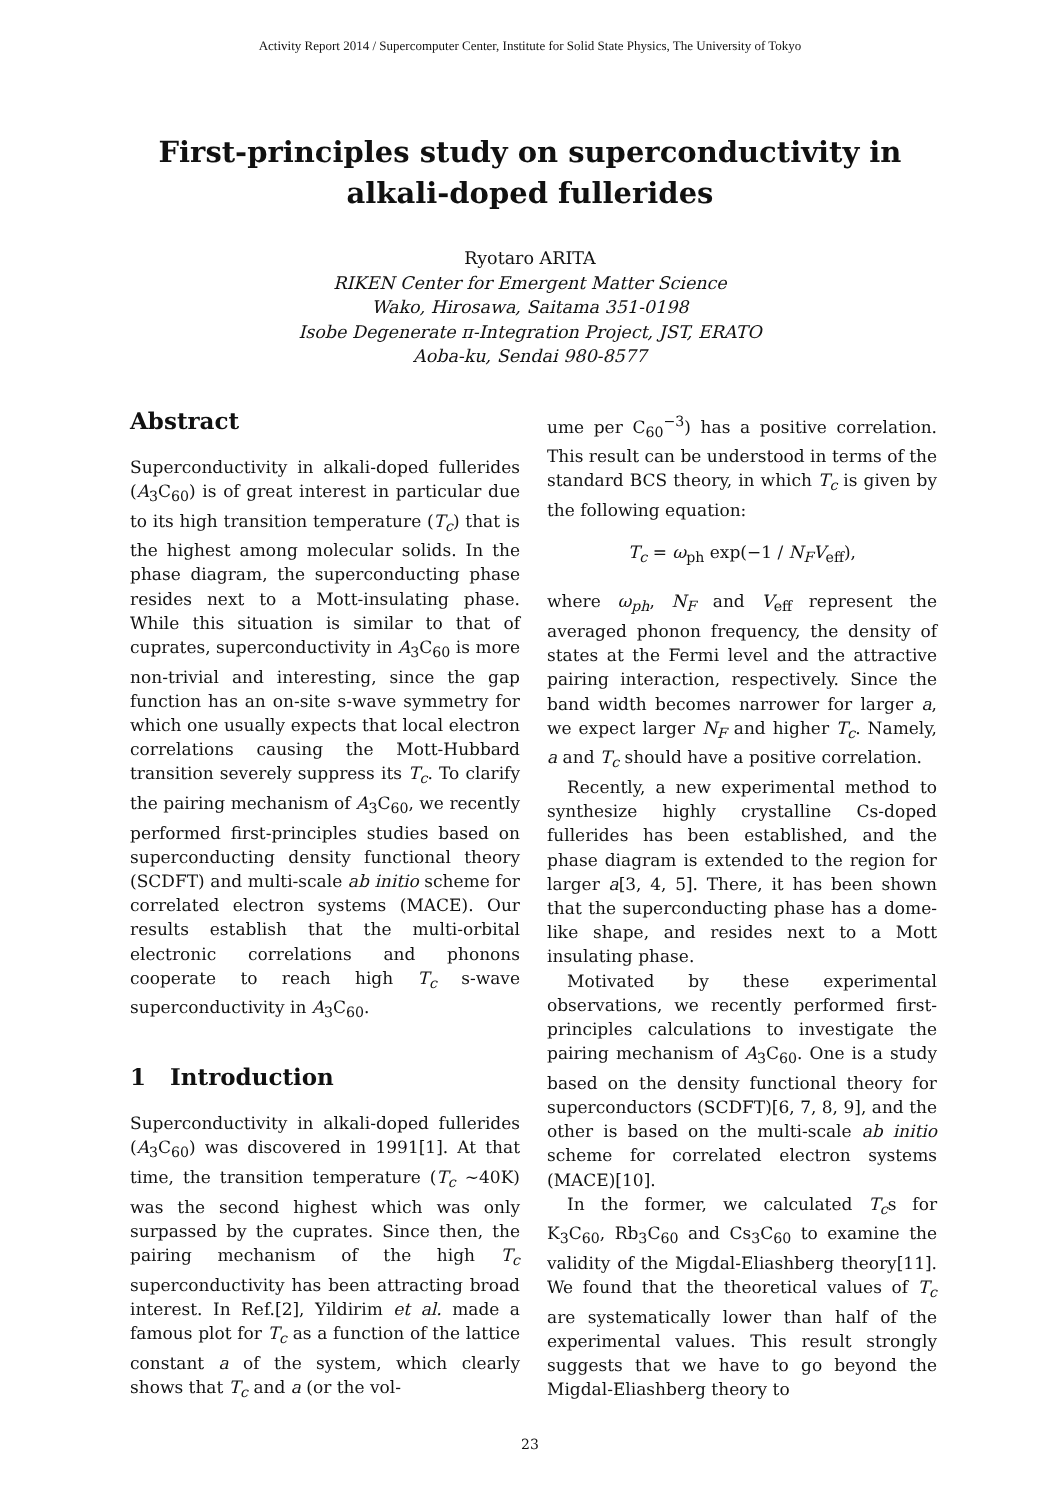Activity Report 2014 / Supercomputer Center, Institute for Solid State Physics, The University of Tokyo
First-principles study on superconductivity in
alkali-doped fullerides
Ryotaro ARITA
RIKEN Center for Emergent Matter Science
Wako, Hirosawa, Saitama 351-0198
Isobe Degenerate π-Integration Project, JST, ERATO
Aoba-ku, Sendai 980-8577
Abstract
Superconductivity in alkali-doped fullerides (A<sub>3</sub>C<sub>60</sub>) is of great interest in particular due to its high transition temperature (T<sub>c</sub>) that is the highest among molecular solids. In the phase diagram, the superconducting phase resides next to a Mott-insulating phase. While this situation is similar to that of cuprates, superconductivity in A<sub>3</sub>C<sub>60</sub> is more non-trivial and interesting, since the gap function has an on-site s-wave symmetry for which one usually expects that local electron correlations causing the Mott-Hubbard transition severely suppress its T<sub>c</sub>. To clarify the pairing mechanism of A<sub>3</sub>C<sub>60</sub>, we recently performed first-principles studies based on superconducting density functional theory (SCDFT) and multi-scale ab initio scheme for correlated electron systems (MACE). Our results establish that the multi-orbital electronic correlations and phonons cooperate to reach high T<sub>c</sub> s-wave superconductivity in A<sub>3</sub>C<sub>60</sub>.
1 Introduction
Superconductivity in alkali-doped fullerides (A<sub>3</sub>C<sub>60</sub>) was discovered in 1991[1]. At that time, the transition temperature (T<sub>c</sub> ∼40K) was the second highest which was only surpassed by the cuprates. Since then, the pairing mechanism of the high T<sub>c</sub> superconductivity has been attracting broad interest. In Ref.[2], Yildirim et al. made a famous plot for T<sub>c</sub> as a function of the lattice constant a of the system, which clearly shows that T<sub>c</sub> and a (or the vol-
ume per C<sub>60</sub><sup>−3</sup>) has a positive correlation. This result can be understood in terms of the standard BCS theory, in which T<sub>c</sub> is given by the following equation:
T<sub>c</sub> = ω<sub>ph</sub> exp(−1 / N<sub>F</sub>V<sub>eff</sub>),
where ω<sub>ph</sub>, N<sub>F</sub> and V<sub>eff</sub> represent the averaged phonon frequency, the density of states at the Fermi level and the attractive pairing interaction, respectively. Since the band width becomes narrower for larger a, we expect larger N<sub>F</sub> and higher T<sub>c</sub>. Namely, a and T<sub>c</sub> should have a positive correlation.
Recently, a new experimental method to synthesize highly crystalline Cs-doped fullerides has been established, and the phase diagram is extended to the region for larger a[3, 4, 5]. There, it has been shown that the superconducting phase has a dome-like shape, and resides next to a Mott insulating phase.
Motivated by these experimental observations, we recently performed first-principles calculations to investigate the pairing mechanism of A<sub>3</sub>C<sub>60</sub>. One is a study based on the density functional theory for superconductors (SCDFT)[6, 7, 8, 9], and the other is based on the multi-scale ab initio scheme for correlated electron systems (MACE)[10].
In the former, we calculated T<sub>c</sub>s for K<sub>3</sub>C<sub>60</sub>, Rb<sub>3</sub>C<sub>60</sub> and Cs<sub>3</sub>C<sub>60</sub> to examine the validity of the Migdal-Eliashberg theory[11]. We found that the theoretical values of T<sub>c</sub> are systematically lower than half of the experimental values. This result strongly suggests that we have to go beyond the Migdal-Eliashberg theory to
23